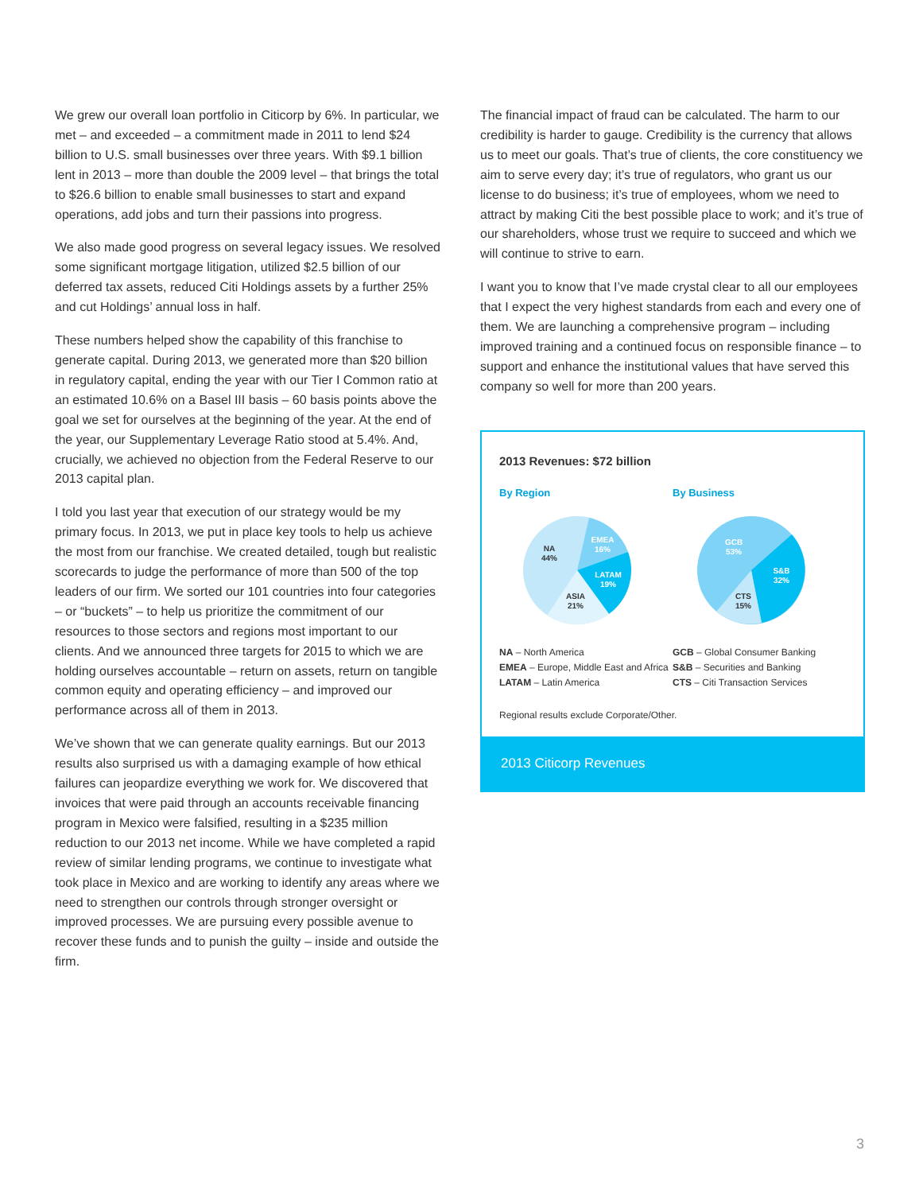We grew our overall loan portfolio in Citicorp by 6%. In particular, we met – and exceeded – a commitment made in 2011 to lend $24 billion to U.S. small businesses over three years. With $9.1 billion lent in 2013 – more than double the 2009 level – that brings the total to $26.6 billion to enable small businesses to start and expand operations, add jobs and turn their passions into progress.
We also made good progress on several legacy issues. We resolved some significant mortgage litigation, utilized $2.5 billion of our deferred tax assets, reduced Citi Holdings assets by a further 25% and cut Holdings’ annual loss in half.
These numbers helped show the capability of this franchise to generate capital. During 2013, we generated more than $20 billion in regulatory capital, ending the year with our Tier I Common ratio at an estimated 10.6% on a Basel III basis – 60 basis points above the goal we set for ourselves at the beginning of the year. At the end of the year, our Supplementary Leverage Ratio stood at 5.4%. And, crucially, we achieved no objection from the Federal Reserve to our 2013 capital plan.
I told you last year that execution of our strategy would be my primary focus. In 2013, we put in place key tools to help us achieve the most from our franchise. We created detailed, tough but realistic scorecards to judge the performance of more than 500 of the top leaders of our firm. We sorted our 101 countries into four categories – or “buckets” – to help us prioritize the commitment of our resources to those sectors and regions most important to our clients. And we announced three targets for 2015 to which we are holding ourselves accountable – return on assets, return on tangible common equity and operating efficiency – and improved our performance across all of them in 2013.
We’ve shown that we can generate quality earnings. But our 2013 results also surprised us with a damaging example of how ethical failures can jeopardize everything we work for. We discovered that invoices that were paid through an accounts receivable financing program in Mexico were falsified, resulting in a $235 million reduction to our 2013 net income. While we have completed a rapid review of similar lending programs, we continue to investigate what took place in Mexico and are working to identify any areas where we need to strengthen our controls through stronger oversight or improved processes. We are pursuing every possible avenue to recover these funds and to punish the guilty – inside and outside the firm.
The financial impact of fraud can be calculated. The harm to our credibility is harder to gauge. Credibility is the currency that allows us to meet our goals. That’s true of clients, the core constituency we aim to serve every day; it’s true of regulators, who grant us our license to do business; it’s true of employees, whom we need to attract by making Citi the best possible place to work; and it’s true of our shareholders, whose trust we require to succeed and which we will continue to strive to earn.
I want you to know that I’ve made crystal clear to all our employees that I expect the very highest standards from each and every one of them. We are launching a comprehensive program – including improved training and a continued focus on responsible finance – to support and enhance the institutional values that have served this company so well for more than 200 years.
2013 Revenues: $72 billion
By Region
NA
44%
EMEA
16%
LATAM
19%
ASIA
21%
NA – North America
EMEA – Europe, Middle East and Africa
LATAM – Latin America
By Business
GCB
53%
S&B
32%
CTS
15%
GCB – Global Consumer Banking
S&B – Securities and Banking
CTS – Citi Transaction Services
Regional results exclude Corporate/Other.
2013 Citicorp Revenues
3